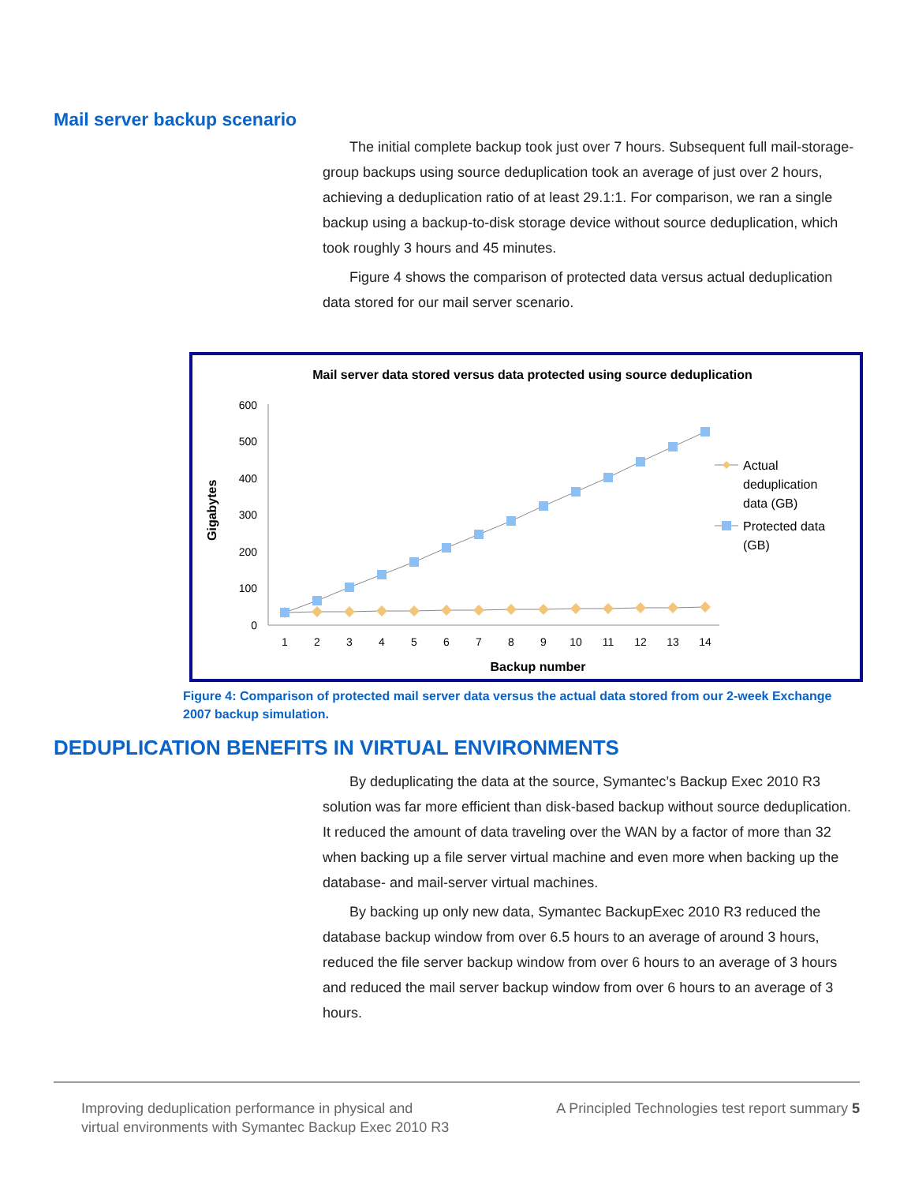Mail server backup scenario
The initial complete backup took just over 7 hours. Subsequent full mail-storage-group backups using source deduplication took an average of just over 2 hours, achieving a deduplication ratio of at least 29.1:1. For comparison, we ran a single backup using a backup-to-disk storage device without source deduplication, which took roughly 3 hours and 45 minutes.
Figure 4 shows the comparison of protected data versus actual deduplication data stored for our mail server scenario.
Mail server data stored versus data protected using source deduplication
Gigabytes
600
500
400
300
200
100
0
1
2
3
4
5
6
7
8
9
10
11
12
13
14
Backup number
Actual
deduplication
data (GB)
Protected data
(GB)
Figure 4: Comparison of protected mail server data versus the actual data stored from our 2-week Exchange 2007 backup simulation.
DEDUPLICATION BENEFITS IN VIRTUAL ENVIRONMENTS
By deduplicating the data at the source, Symantec’s Backup Exec 2010 R3 solution was far more efficient than disk-based backup without source deduplication. It reduced the amount of data traveling over the WAN by a factor of more than 32 when backing up a file server virtual machine and even more when backing up the database- and mail-server virtual machines.
By backing up only new data, Symantec BackupExec 2010 R3 reduced the database backup window from over 6.5 hours to an average of around 3 hours, reduced the file server backup window from over 6 hours to an average of 3 hours and reduced the mail server backup window from over 6 hours to an average of 3 hours.
Improving deduplication performance in physical and
virtual environments with Symantec Backup Exec 2010 R3
A Principled Technologies test report summary 5